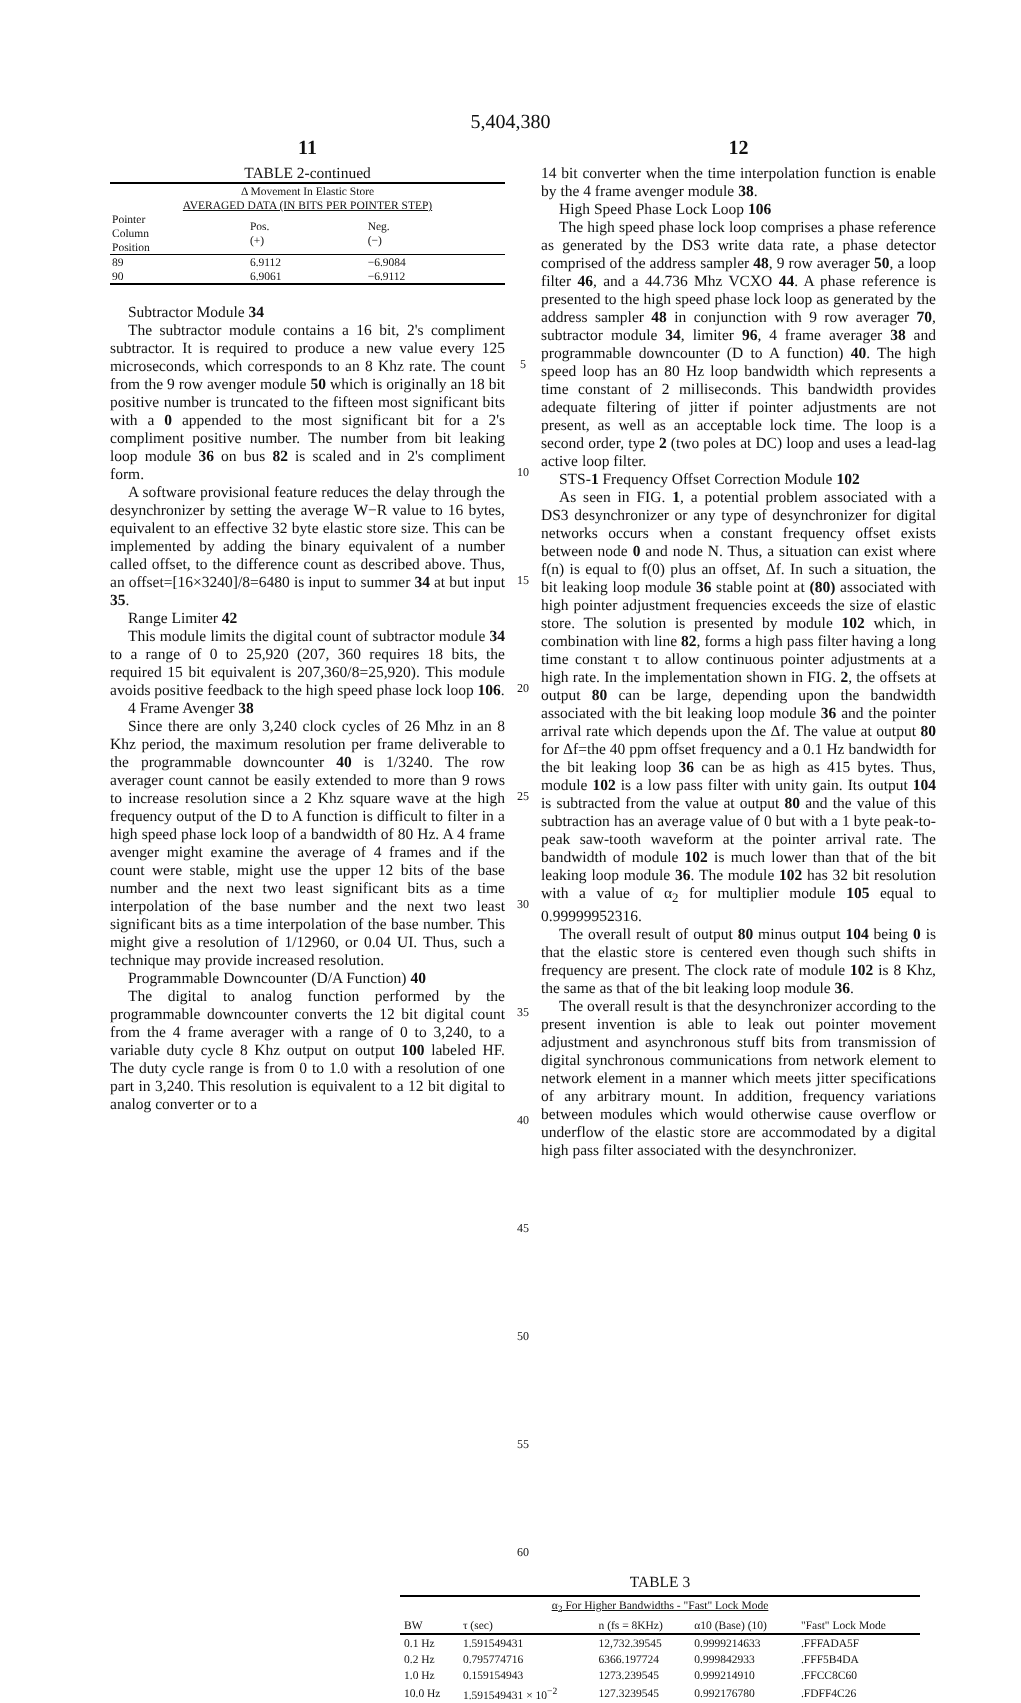5,404,380
11
TABLE 2-continued
| Δ Movement In Elastic Store AVERAGED DATA (IN BITS PER POINTER STEP) | | |
| --- | --- | --- |
| Pointer Column Position | Pos. (+) | Neg. (−) |
| 89 | 6.9112 | −6.9084 |
| 90 | 6.9061 | −6.9112 |
Subtractor Module 34
The subtractor module contains a 16 bit, 2's compliment subtractor. It is required to produce a new value every 125 microseconds, which corresponds to an 8 Khz rate. The count from the 9 row avenger module 50 which is originally an 18 bit positive number is truncated to the fifteen most significant bits with a 0 appended to the most significant bit for a 2's compliment positive number. The number from bit leaking loop module 36 on bus 82 is scaled and in 2's compliment form.
A software provisional feature reduces the delay through the desynchronizer by setting the average W−R value to 16 bytes, equivalent to an effective 32 byte elastic store size. This can be implemented by adding the binary equivalent of a number called offset, to the difference count as described above. Thus, an offset=[16×3240]/8=6480 is input to summer 34 at but input 35.
Range Limiter 42
This module limits the digital count of subtractor module 34 to a range of 0 to 25,920 (207, 360 requires 18 bits, the required 15 bit equivalent is 207,360/8=25,920). This module avoids positive feedback to the high speed phase lock loop 106.
4 Frame Avenger 38
Since there are only 3,240 clock cycles of 26 Mhz in an 8 Khz period, the maximum resolution per frame deliverable to the programmable downcounter 40 is 1/3240. The row averager count cannot be easily extended to more than 9 rows to increase resolution since a 2 Khz square wave at the high frequency output of the D to A function is difficult to filter in a high speed phase lock loop of a bandwidth of 80 Hz. A 4 frame avenger might examine the average of 4 frames and if the count were stable, might use the upper 12 bits of the base number and the next two least significant bits as a time interpolation of the base number and the next two least significant bits as a time interpolation of the base number. This might give a resolution of 1/12960, or 0.04 UI. Thus, such a technique may provide increased resolution.
Programmable Downcounter (D/A Function) 40
The digital to analog function performed by the programmable downcounter converts the 12 bit digital count from the 4 frame averager with a range of 0 to 3,240, to a variable duty cycle 8 Khz output on output 100 labeled HF. The duty cycle range is from 0 to 1.0 with a resolution of one part in 3,240. This resolution is equivalent to a 12 bit digital to analog converter or to a
5
10
15
20
25
30
35
40
45
50
55
60
12
14 bit converter when the time interpolation function is enable by the 4 frame avenger module 38.
High Speed Phase Lock Loop 106
The high speed phase lock loop comprises a phase reference as generated by the DS3 write data rate, a phase detector comprised of the address sampler 48, 9 row averager 50, a loop filter 46, and a 44.736 Mhz VCXO 44. A phase reference is presented to the high speed phase lock loop as generated by the address sampler 48 in conjunction with 9 row averager 70, subtractor module 34, limiter 96, 4 frame averager 38 and programmable downcounter (D to A function) 40. The high speed loop has an 80 Hz loop bandwidth which represents a time constant of 2 milliseconds. This bandwidth provides adequate filtering of jitter if pointer adjustments are not present, as well as an acceptable lock time. The loop is a second order, type 2 (two poles at DC) loop and uses a lead-lag active loop filter.
STS-1 Frequency Offset Correction Module 102
As seen in FIG. 1, a potential problem associated with a DS3 desynchronizer or any type of desynchronizer for digital networks occurs when a constant frequency offset exists between node 0 and node N. Thus, a situation can exist where f(n) is equal to f(0) plus an offset, Δf. In such a situation, the bit leaking loop module 36 stable point at (80) associated with high pointer adjustment frequencies exceeds the size of elastic store. The solution is presented by module 102 which, in combination with line 82, forms a high pass filter having a long time constant τ to allow continuous pointer adjustments at a high rate. In the implementation shown in FIG. 2, the offsets at output 80 can be large, depending upon the bandwidth associated with the bit leaking loop module 36 and the pointer arrival rate which depends upon the Δf. The value at output 80 for Δf=the 40 ppm offset frequency and a 0.1 Hz bandwidth for the bit leaking loop 36 can be as high as 415 bytes. Thus, module 102 is a low pass filter with unity gain. Its output 104 is subtracted from the value at output 80 and the value of this subtraction has an average value of 0 but with a 1 byte peak-to-peak saw-tooth waveform at the pointer arrival rate. The bandwidth of module 102 is much lower than that of the bit leaking loop module 36. The module 102 has 32 bit resolution with a value of α<sub>2</sub> for multiplier module 105 equal to 0.99999952316.
The overall result of output 80 minus output 104 being 0 is that the elastic store is centered even though such shifts in frequency are present. The clock rate of module 102 is 8 Khz, the same as that of the bit leaking loop module 36.
The overall result is that the desynchronizer according to the present invention is able to leak out pointer movement adjustment and asynchronous stuff bits from transmission of digital synchronous communications from network element to network element in a manner which meets jitter specifications of any arbitrary mount. In addition, frequency variations between modules which would otherwise cause overflow or underflow of the elastic store are accommodated by a digital high pass filter associated with the desynchronizer.
TABLE 3
| α<sub>2</sub> For Higher Bandwidths - "Fast" Lock Mode | | | | |
| --- | --- | --- | --- | --- |
| BW | τ (sec) | n (fs = 8KHz) | α10 (Base) (10) | "Fast" Lock Mode |
| 0.1 Hz | 1.591549431 | 12,732.39545 | 0.9999214633 | .FFFADA5F |
| 0.2 Hz | 0.795774716 | 6366.197724 | 0.999842933 | .FFF5B4DA |
| 1.0 Hz | 0.159154943 | 1273.239545 | 0.999214910 | .FFCC8C60 |
| 10.0 Hz | 1.591549431 × 10<sup>−2</sup> | 127.3239545 | 0.992176780 | .FDFF4C26 |